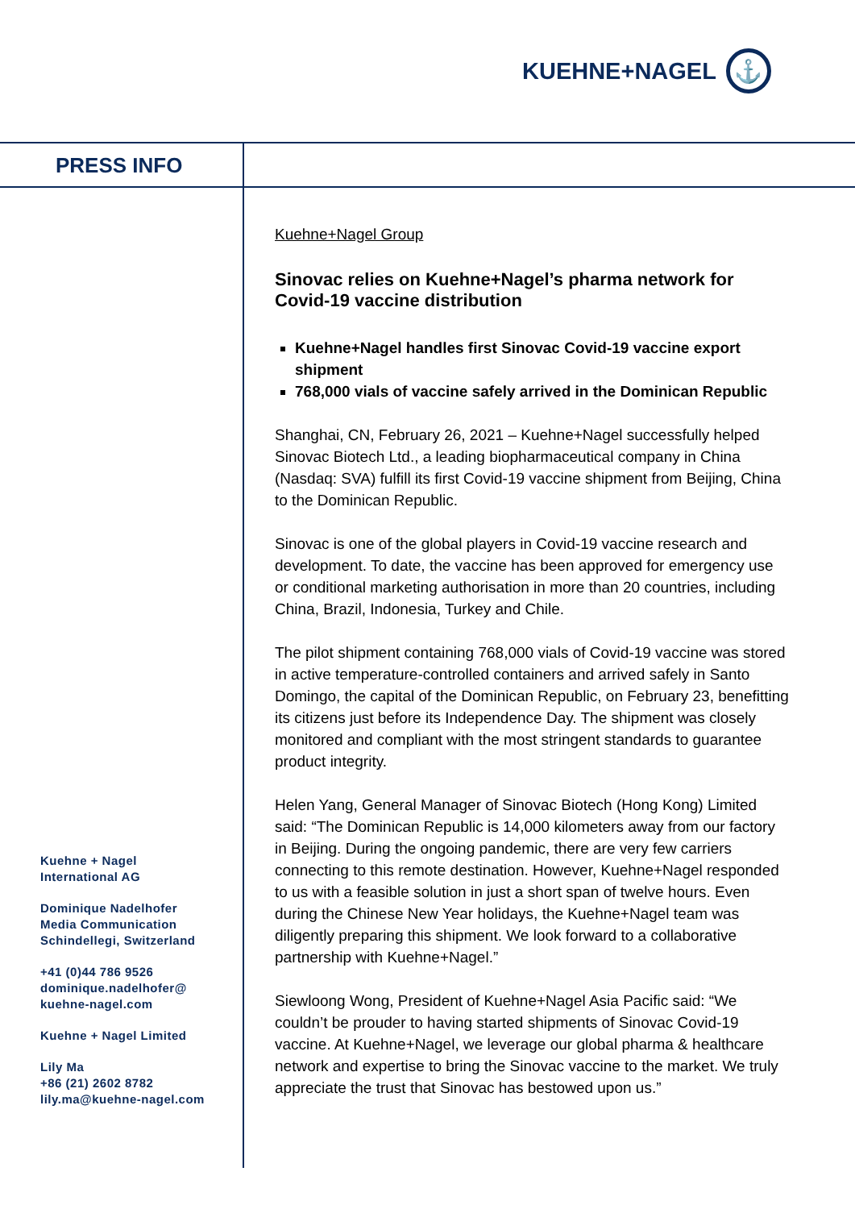KUEHNE+NAGEL ⚓
PRESS INFO
Kuehne+Nagel Group
Sinovac relies on Kuehne+Nagel’s pharma network for Covid-19 vaccine distribution
Kuehne+Nagel handles first Sinovac Covid-19 vaccine export shipment
768,000 vials of vaccine safely arrived in the Dominican Republic
Shanghai, CN, February 26, 2021 – Kuehne+Nagel successfully helped Sinovac Biotech Ltd., a leading biopharmaceutical company in China (Nasdaq: SVA) fulfill its first Covid-19 vaccine shipment from Beijing, China to the Dominican Republic.
Sinovac is one of the global players in Covid-19 vaccine research and development. To date, the vaccine has been approved for emergency use or conditional marketing authorisation in more than 20 countries, including China, Brazil, Indonesia, Turkey and Chile.
The pilot shipment containing 768,000 vials of Covid-19 vaccine was stored in active temperature-controlled containers and arrived safely in Santo Domingo, the capital of the Dominican Republic, on February 23, benefitting its citizens just before its Independence Day. The shipment was closely monitored and compliant with the most stringent standards to guarantee product integrity.
Helen Yang, General Manager of Sinovac Biotech (Hong Kong) Limited said: “The Dominican Republic is 14,000 kilometers away from our factory in Beijing. During the ongoing pandemic, there are very few carriers connecting to this remote destination. However, Kuehne+Nagel responded to us with a feasible solution in just a short span of twelve hours. Even during the Chinese New Year holidays, the Kuehne+Nagel team was diligently preparing this shipment. We look forward to a collaborative partnership with Kuehne+Nagel.”
Siewloong Wong, President of Kuehne+Nagel Asia Pacific said: “We couldn’t be prouder to having started shipments of Sinovac Covid-19 vaccine. At Kuehne+Nagel, we leverage our global pharma & healthcare network and expertise to bring the Sinovac vaccine to the market. We truly appreciate the trust that Sinovac has bestowed upon us.”
Kuehne + Nagel
International AG
Dominique Nadelhofer
Media Communication
Schindellegi, Switzerland
+41 (0)44 786 9526
dominique.nadelhofer@
kuehne-nagel.com
Kuehne + Nagel Limited
Lily Ma
+86 (21) 2602 8782
lily.ma@kuehne-nagel.com